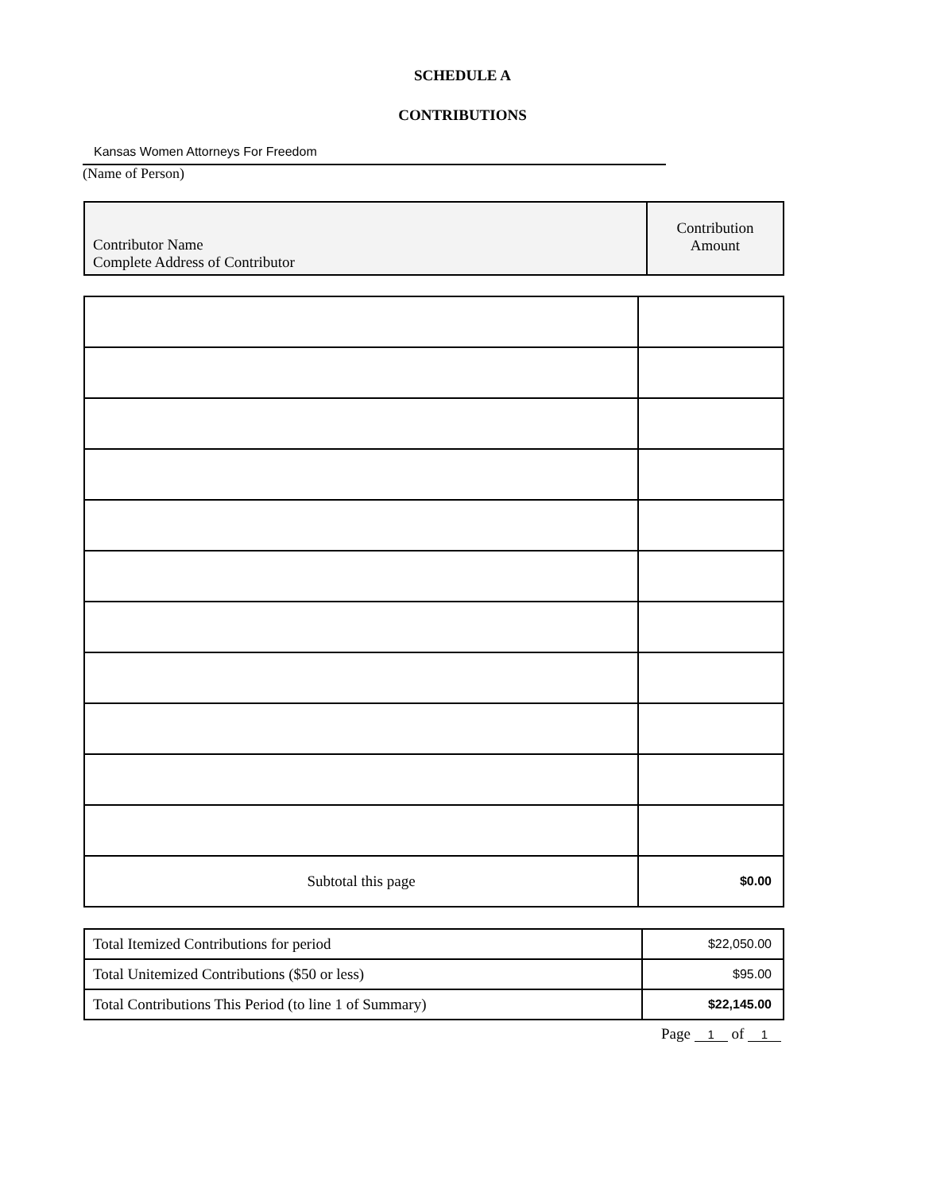SCHEDULE A
CONTRIBUTIONS
Kansas Women Attorneys For Freedom
(Name of Person)
| Contributor Name Complete Address of Contributor | Contribution Amount |
| --- | --- |
| Subtotal this page | $0.00 |
| Total Itemized Contributions for period | $22,050.00 |
| Total Unitemized Contributions ($50 or less) | $95.00 |
| Total Contributions This Period (to line 1 of Summary) | $22,145.00 |
Page 1 of 1